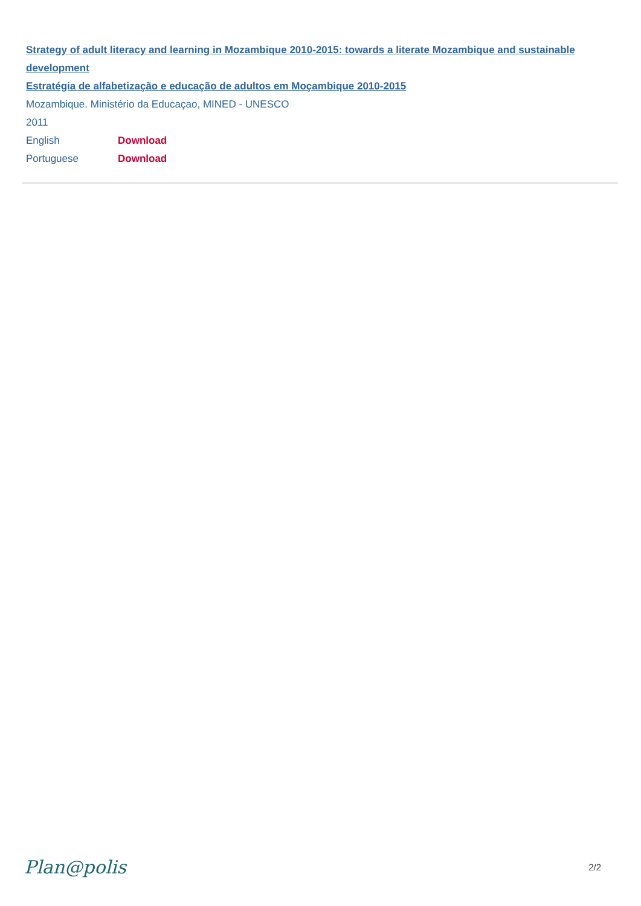Strategy of adult literacy and learning in Mozambique 2010-2015: towards a literate Mozambique and sustainable development
Estratégia de alfabetização e educação de adultos em Moçambique 2010-2015
Mozambique. Ministério da Educaçao, MINED - UNESCO
2011
English Download
Portuguese Download
Plan@polis 2/2